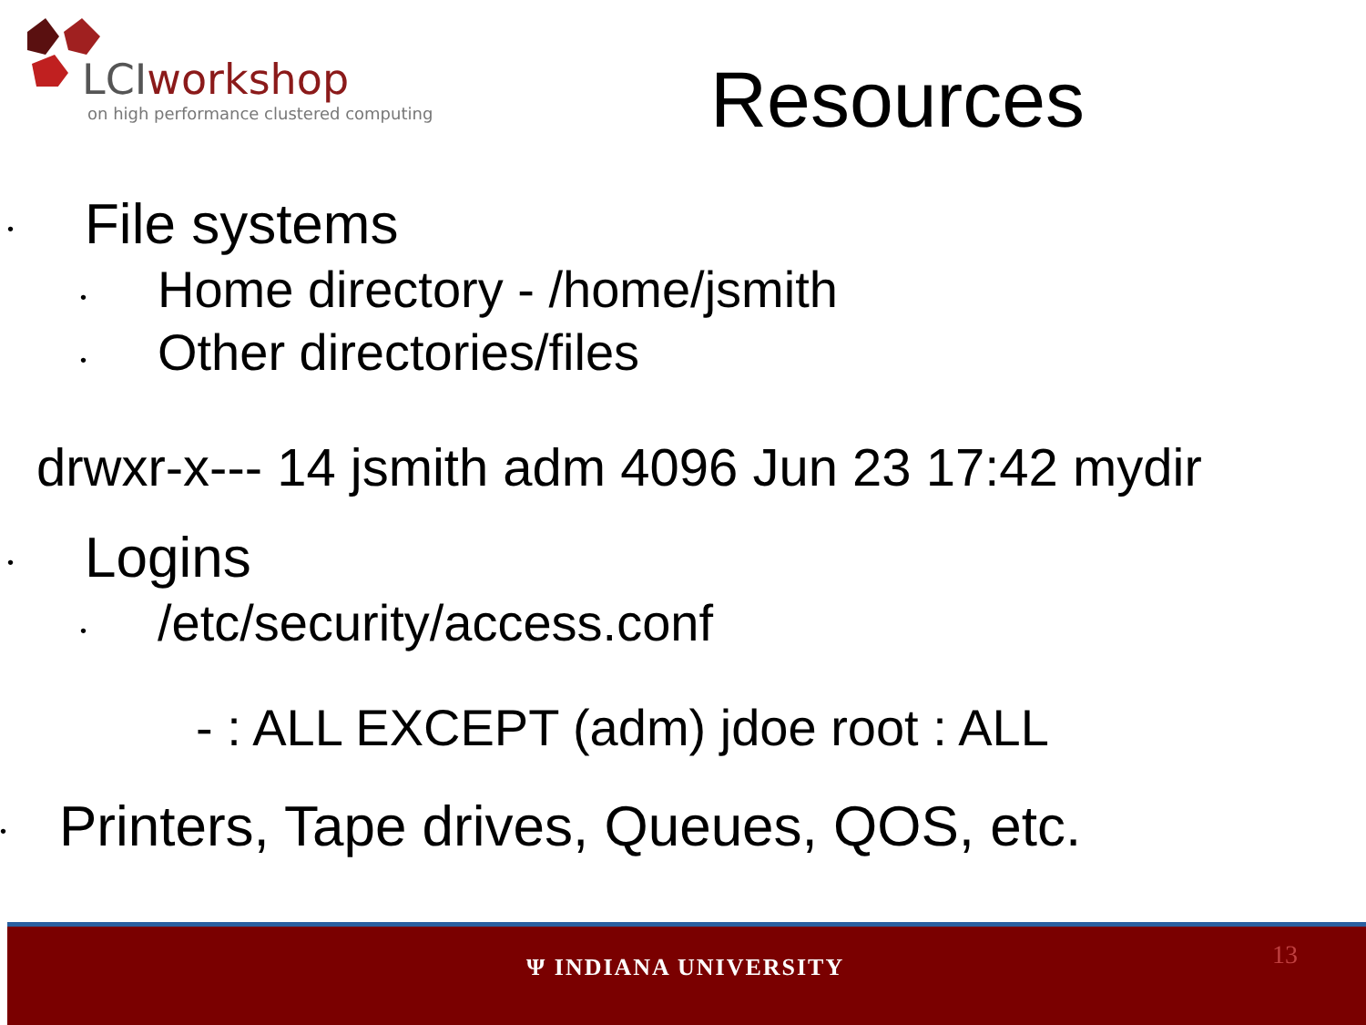LCIworkshop
on high performance clustered computing
Resources
•
File systems
•
Home directory - /home/jsmith
•
Other directories/files
drwxr-x--- 14 jsmith adm 4096 Jun 23 17:42 mydir
•
Logins
•
/etc/security/access.conf
- : ALL EXCEPT (adm) jdoe root : ALL
•
Printers, Tape drives, Queues, QOS, etc.
Ψ INDIANA UNIVERSITY 13